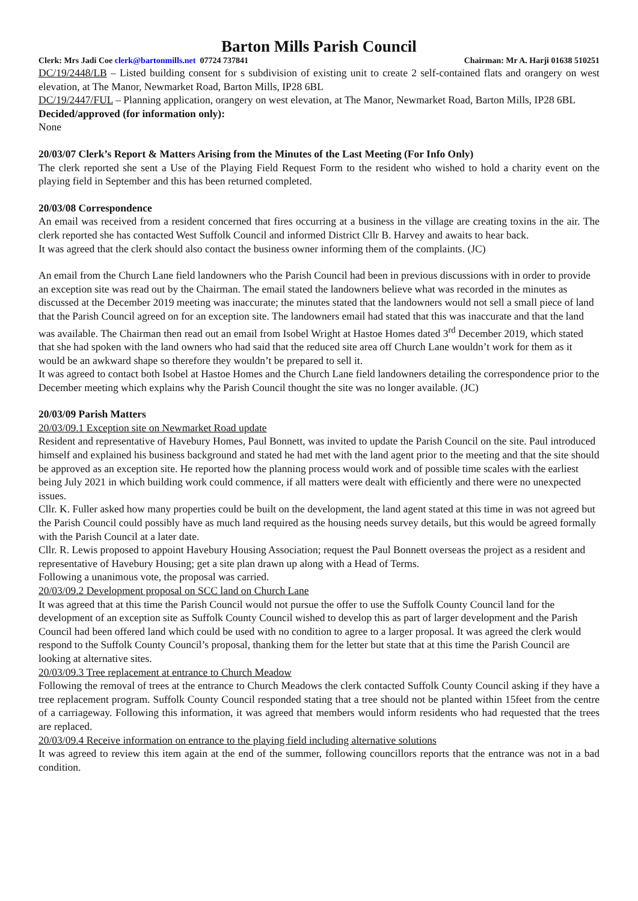Barton Mills Parish Council
Clerk: Mrs Jadi Coe clerk@bartonmills.net 07724 737841 Chairman: Mr A. Harji 01638 510251
DC/19/2448/LB – Listed building consent for s subdivision of existing unit to create 2 self-contained flats and orangery on west elevation, at The Manor, Newmarket Road, Barton Mills, IP28 6BL
DC/19/2447/FUL – Planning application, orangery on west elevation, at The Manor, Newmarket Road, Barton Mills, IP28 6BL
Decided/approved (for information only):
None
20/03/07 Clerk’s Report & Matters Arising from the Minutes of the Last Meeting (For Info Only)
The clerk reported she sent a Use of the Playing Field Request Form to the resident who wished to hold a charity event on the playing field in September and this has been returned completed.
20/03/08 Correspondence
An email was received from a resident concerned that fires occurring at a business in the village are creating toxins in the air. The clerk reported she has contacted West Suffolk Council and informed District Cllr B. Harvey and awaits to hear back.
It was agreed that the clerk should also contact the business owner informing them of the complaints. (JC)
An email from the Church Lane field landowners who the Parish Council had been in previous discussions with in order to provide an exception site was read out by the Chairman. The email stated the landowners believe what was recorded in the minutes as discussed at the December 2019 meeting was inaccurate; the minutes stated that the landowners would not sell a small piece of land that the Parish Council agreed on for an exception site. The landowners email had stated that this was inaccurate and that the land was available. The Chairman then read out an email from Isobel Wright at Hastoe Homes dated 3<sup>rd</sup> December 2019, which stated that she had spoken with the land owners who had said that the reduced site area off Church Lane wouldn’t work for them as it would be an awkward shape so therefore they wouldn’t be prepared to sell it.
It was agreed to contact both Isobel at Hastoe Homes and the Church Lane field landowners detailing the correspondence prior to the December meeting which explains why the Parish Council thought the site was no longer available. (JC)
20/03/09 Parish Matters
20/03/09.1 Exception site on Newmarket Road update
Resident and representative of Havebury Homes, Paul Bonnett, was invited to update the Parish Council on the site. Paul introduced himself and explained his business background and stated he had met with the land agent prior to the meeting and that the site should be approved as an exception site. He reported how the planning process would work and of possible time scales with the earliest being July 2021 in which building work could commence, if all matters were dealt with efficiently and there were no unexpected issues.
Cllr. K. Fuller asked how many properties could be built on the development, the land agent stated at this time in was not agreed but the Parish Council could possibly have as much land required as the housing needs survey details, but this would be agreed formally with the Parish Council at a later date.
Cllr. R. Lewis proposed to appoint Havebury Housing Association; request the Paul Bonnett overseas the project as a resident and representative of Havebury Housing; get a site plan drawn up along with a Head of Terms.
Following a unanimous vote, the proposal was carried.
20/03/09.2 Development proposal on SCC land on Church Lane
It was agreed that at this time the Parish Council would not pursue the offer to use the Suffolk County Council land for the development of an exception site as Suffolk County Council wished to develop this as part of larger development and the Parish Council had been offered land which could be used with no condition to agree to a larger proposal. It was agreed the clerk would respond to the Suffolk County Council’s proposal, thanking them for the letter but state that at this time the Parish Council are looking at alternative sites.
20/03/09.3 Tree replacement at entrance to Church Meadow
Following the removal of trees at the entrance to Church Meadows the clerk contacted Suffolk County Council asking if they have a tree replacement program. Suffolk County Council responded stating that a tree should not be planted within 15feet from the centre of a carriageway. Following this information, it was agreed that members would inform residents who had requested that the trees are replaced.
20/03/09.4 Receive information on entrance to the playing field including alternative solutions
It was agreed to review this item again at the end of the summer, following councillors reports that the entrance was not in a bad condition.